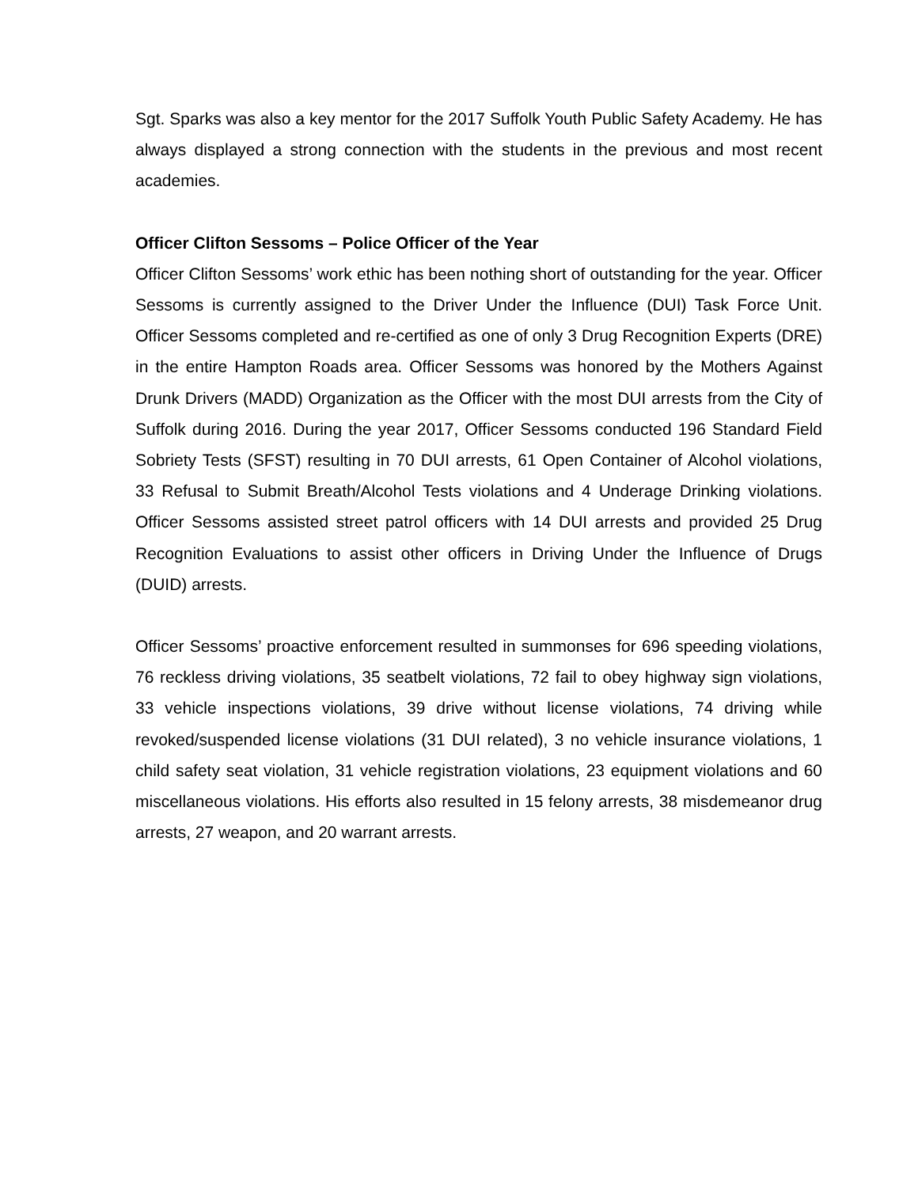Sgt. Sparks was also a key mentor for the 2017 Suffolk Youth Public Safety Academy. He has always displayed a strong connection with the students in the previous and most recent academies.
Officer Clifton Sessoms – Police Officer of the Year
Officer Clifton Sessoms’ work ethic has been nothing short of outstanding for the year. Officer Sessoms is currently assigned to the Driver Under the Influence (DUI) Task Force Unit. Officer Sessoms completed and re-certified as one of only 3 Drug Recognition Experts (DRE) in the entire Hampton Roads area. Officer Sessoms was honored by the Mothers Against Drunk Drivers (MADD) Organization as the Officer with the most DUI arrests from the City of Suffolk during 2016. During the year 2017, Officer Sessoms conducted 196 Standard Field Sobriety Tests (SFST) resulting in 70 DUI arrests, 61 Open Container of Alcohol violations, 33 Refusal to Submit Breath/Alcohol Tests violations and 4 Underage Drinking violations. Officer Sessoms assisted street patrol officers with 14 DUI arrests and provided 25 Drug Recognition Evaluations to assist other officers in Driving Under the Influence of Drugs (DUID) arrests.
Officer Sessoms’ proactive enforcement resulted in summonses for 696 speeding violations, 76 reckless driving violations, 35 seatbelt violations, 72 fail to obey highway sign violations, 33 vehicle inspections violations, 39 drive without license violations, 74 driving while revoked/suspended license violations (31 DUI related), 3 no vehicle insurance violations, 1 child safety seat violation, 31 vehicle registration violations, 23 equipment violations and 60 miscellaneous violations. His efforts also resulted in 15 felony arrests, 38 misdemeanor drug arrests, 27 weapon, and 20 warrant arrests.